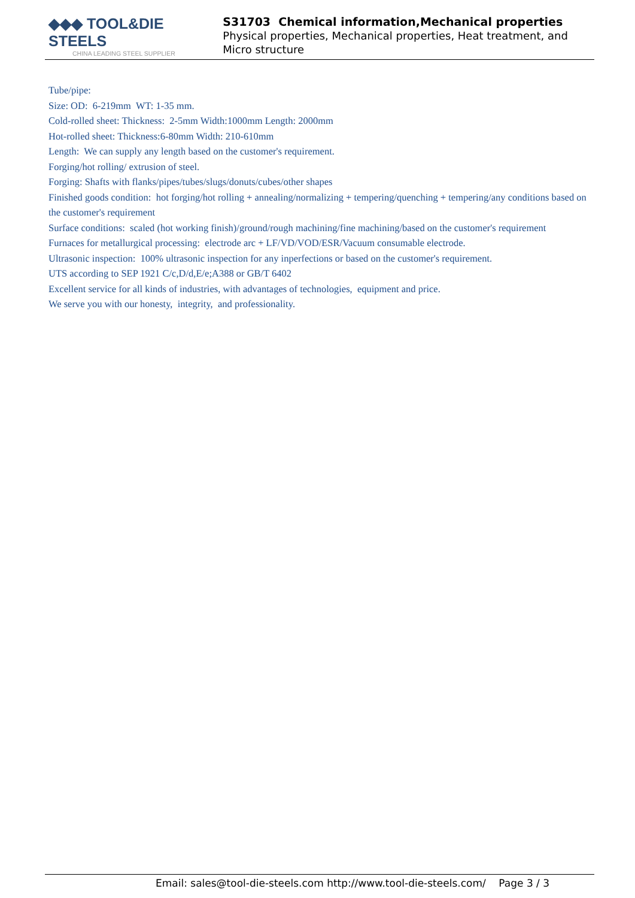◆◆◆ TOOL&DIE STEELS
CHINA LEADING STEEL SUPPLIER
S31703 Chemical information,Mechanical properties
Physical properties, Mechanical properties, Heat treatment, and Micro structure
Tube/pipe:
Size: OD: 6-219mm WT: 1-35 mm.
Cold-rolled sheet: Thickness: 2-5mm Width:1000mm Length: 2000mm
Hot-rolled sheet: Thickness:6-80mm Width: 210-610mm
Length: We can supply any length based on the customer's requirement.
Forging/hot rolling/ extrusion of steel.
Forging: Shafts with flanks/pipes/tubes/slugs/donuts/cubes/other shapes
Finished goods condition: hot forging/hot rolling + annealing/normalizing + tempering/quenching + tempering/any conditions based on the customer's requirement
Surface conditions: scaled (hot working finish)/ground/rough machining/fine machining/based on the customer's requirement
Furnaces for metallurgical processing: electrode arc + LF/VD/VOD/ESR/Vacuum consumable electrode.
Ultrasonic inspection: 100% ultrasonic inspection for any inperfections or based on the customer's requirement.
UTS according to SEP 1921 C/c,D/d,E/e;A388 or GB/T 6402
Excellent service for all kinds of industries, with advantages of technologies, equipment and price.
We serve you with our honesty, integrity, and professionality.
Email: sales@tool-die-steels.com http://www.tool-die-steels.com/ Page 3 / 3